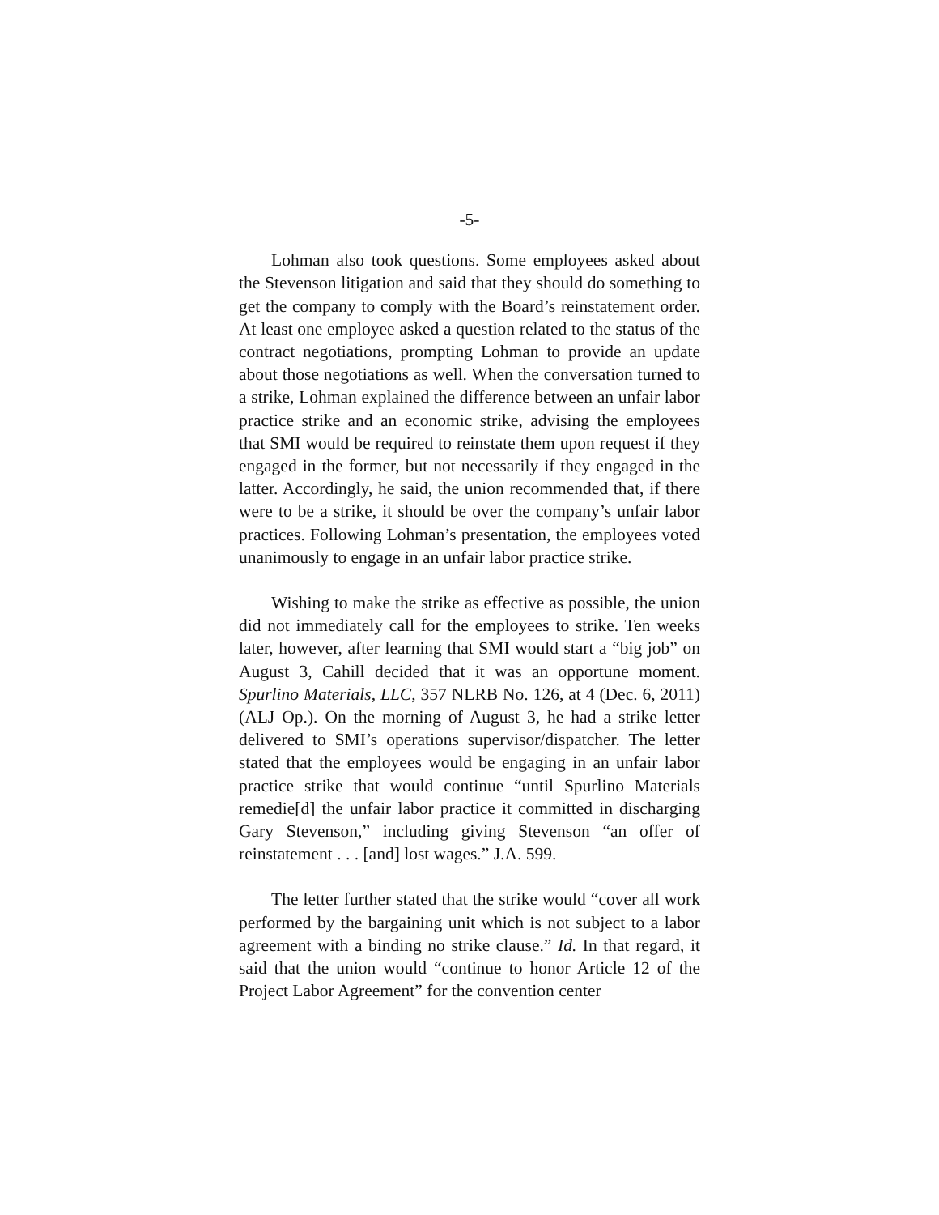-5-
Lohman also took questions. Some employees asked about the Stevenson litigation and said that they should do something to get the company to comply with the Board’s reinstatement order. At least one employee asked a question related to the status of the contract negotiations, prompting Lohman to provide an update about those negotiations as well. When the conversation turned to a strike, Lohman explained the difference between an unfair labor practice strike and an economic strike, advising the employees that SMI would be required to reinstate them upon request if they engaged in the former, but not necessarily if they engaged in the latter. Accordingly, he said, the union recommended that, if there were to be a strike, it should be over the company’s unfair labor practices. Following Lohman’s presentation, the employees voted unanimously to engage in an unfair labor practice strike.
Wishing to make the strike as effective as possible, the union did not immediately call for the employees to strike. Ten weeks later, however, after learning that SMI would start a “big job” on August 3, Cahill decided that it was an opportune moment. Spurlino Materials, LLC, 357 NLRB No. 126, at 4 (Dec. 6, 2011) (ALJ Op.). On the morning of August 3, he had a strike letter delivered to SMI’s operations supervisor/dispatcher. The letter stated that the employees would be engaging in an unfair labor practice strike that would continue “until Spurlino Materials remedie[d] the unfair labor practice it committed in discharging Gary Stevenson,” including giving Stevenson “an offer of reinstatement . . . [and] lost wages.” J.A. 599.
The letter further stated that the strike would “cover all work performed by the bargaining unit which is not subject to a labor agreement with a binding no strike clause.” Id. In that regard, it said that the union would “continue to honor Article 12 of the Project Labor Agreement” for the convention center